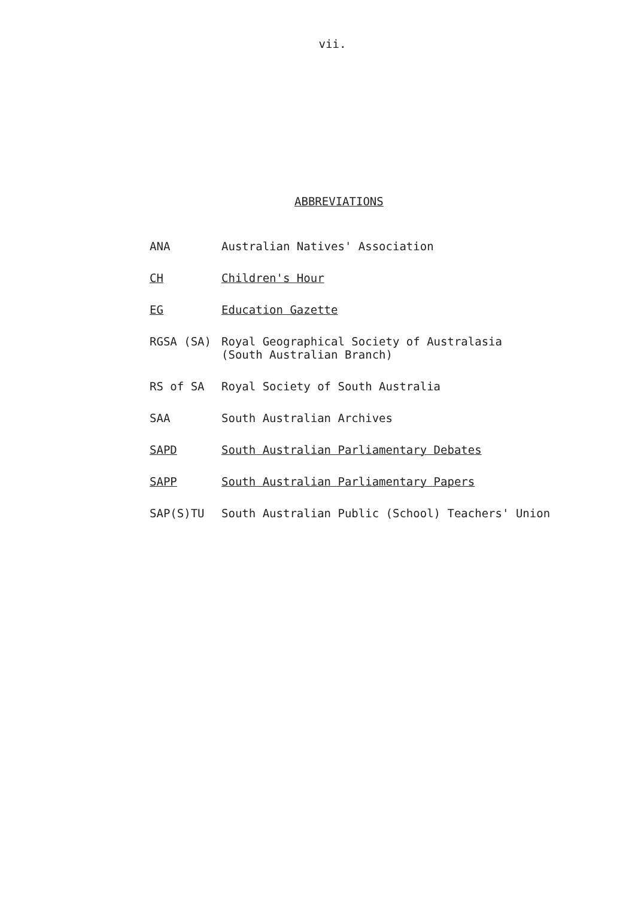vii.
ABBREVIATIONS
| ANA | Australian Natives' Association |
| CH | Children's Hour |
| EG | Education Gazette |
| RGSA (SA) | Royal Geographical Society of Australasia (South Australian Branch) |
| RS of SA | Royal Society of South Australia |
| SAA | South Australian Archives |
| SAPD | South Australian Parliamentary Debates |
| SAPP | South Australian Parliamentary Papers |
| SAP(S)TU | South Australian Public (School) Teachers' Union |